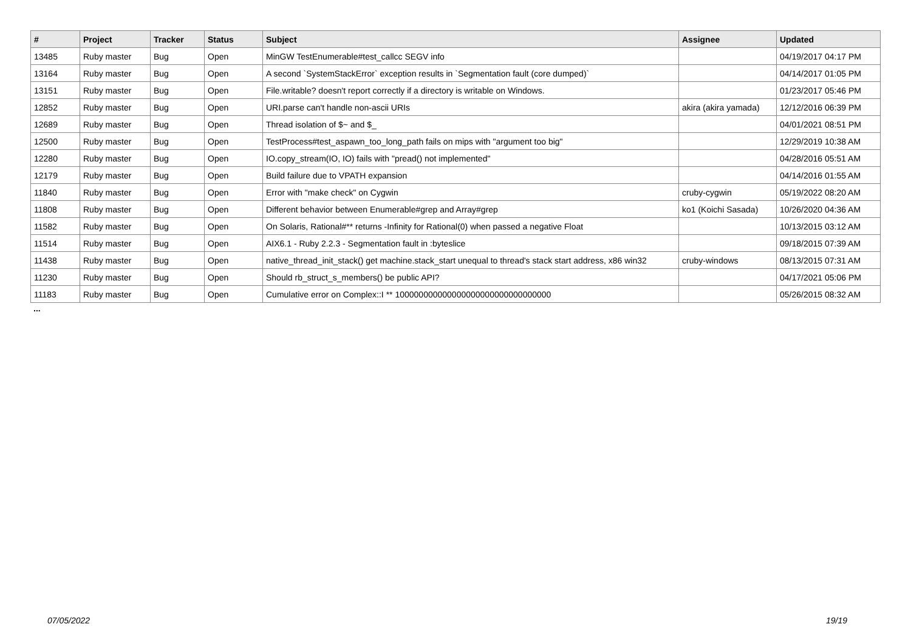| # | Project | Tracker | Status | Subject | Assignee | Updated |
| --- | --- | --- | --- | --- | --- | --- |
| 13485 | Ruby master | Bug | Open | MinGW TestEnumerable#test_callcc SEGV info | | 04/19/2017 04:17 PM |
| 13164 | Ruby master | Bug | Open | A second `SystemStackError` exception results in `Segmentation fault (core dumped)` | | 04/14/2017 01:05 PM |
| 13151 | Ruby master | Bug | Open | File.writable? doesn't report correctly if a directory is writable on Windows. | | 01/23/2017 05:46 PM |
| 12852 | Ruby master | Bug | Open | URI.parse can't handle non-ascii URIs | akira (akira yamada) | 12/12/2016 06:39 PM |
| 12689 | Ruby master | Bug | Open | Thread isolation of $~ and $_ | | 04/01/2021 08:51 PM |
| 12500 | Ruby master | Bug | Open | TestProcess#test_aspawn_too_long_path fails on mips with "argument too big" | | 12/29/2019 10:38 AM |
| 12280 | Ruby master | Bug | Open | IO.copy_stream(IO, IO) fails with "pread() not implemented" | | 04/28/2016 05:51 AM |
| 12179 | Ruby master | Bug | Open | Build failure due to VPATH expansion | | 04/14/2016 01:55 AM |
| 11840 | Ruby master | Bug | Open | Error with "make check" on Cygwin | cruby-cygwin | 05/19/2022 08:20 AM |
| 11808 | Ruby master | Bug | Open | Different behavior between Enumerable#grep and Array#grep | ko1 (Koichi Sasada) | 10/26/2020 04:36 AM |
| 11582 | Ruby master | Bug | Open | On Solaris, Rational#** returns -Infinity for Rational(0) when passed a negative Float | | 10/13/2015 03:12 AM |
| 11514 | Ruby master | Bug | Open | AIX6.1 - Ruby 2.2.3 - Segmentation fault in :byteslice | | 09/18/2015 07:39 AM |
| 11438 | Ruby master | Bug | Open | native_thread_init_stack() get machine.stack_start unequal to thread's stack start address, x86 win32 | cruby-windows | 08/13/2015 07:31 AM |
| 11230 | Ruby master | Bug | Open | Should rb_struct_s_members() be public API? | | 04/17/2021 05:06 PM |
| 11183 | Ruby master | Bug | Open | Cumulative error on Complex::I ** 100000000000000000000000000000000 | | 05/26/2015 08:32 AM |
...
07/05/2022 19/19